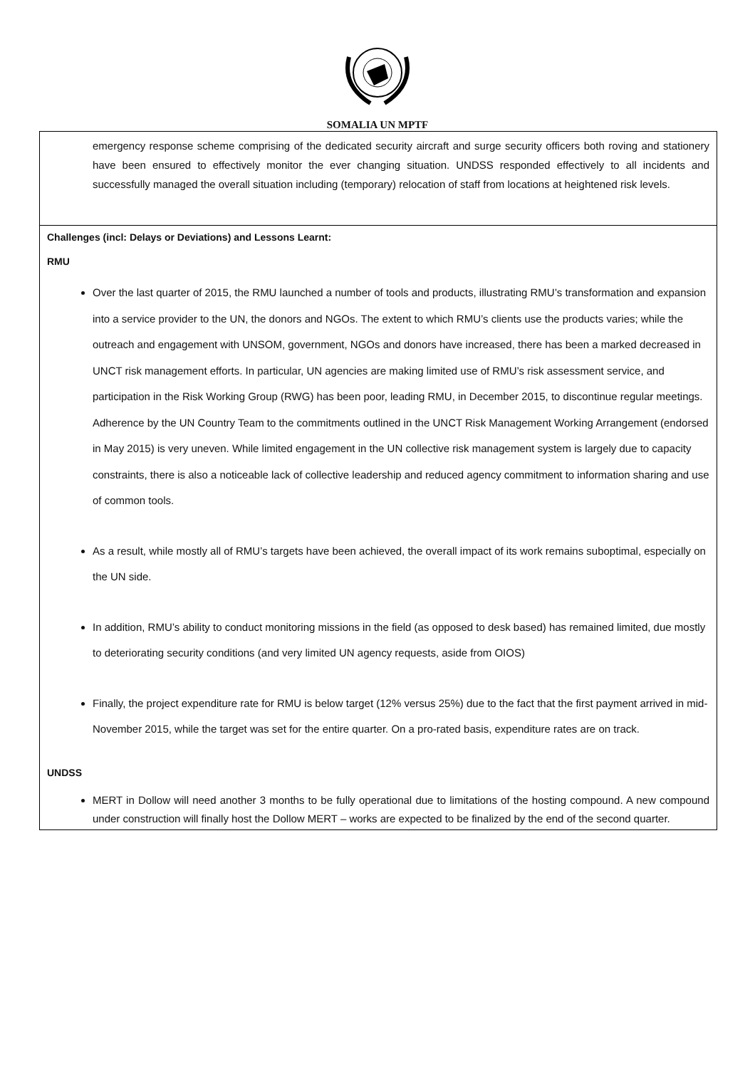SOMALIA UN MPTF
emergency response scheme comprising of the dedicated security aircraft and surge security officers both roving and stationery have been ensured to effectively monitor the ever changing situation. UNDSS responded effectively to all incidents and successfully managed the overall situation including (temporary) relocation of staff from locations at heightened risk levels.
Challenges (incl: Delays or Deviations) and Lessons Learnt:
RMU
Over the last quarter of 2015, the RMU launched a number of tools and products, illustrating RMU’s transformation and expansion into a service provider to the UN, the donors and NGOs. The extent to which RMU’s clients use the products varies; while the outreach and engagement with UNSOM, government, NGOs and donors have increased, there has been a marked decreased in UNCT risk management efforts. In particular, UN agencies are making limited use of RMU’s risk assessment service, and participation in the Risk Working Group (RWG) has been poor, leading RMU, in December 2015, to discontinue regular meetings. Adherence by the UN Country Team to the commitments outlined in the UNCT Risk Management Working Arrangement (endorsed in May 2015) is very uneven. While limited engagement in the UN collective risk management system is largely due to capacity constraints, there is also a noticeable lack of collective leadership and reduced agency commitment to information sharing and use of common tools.
As a result, while mostly all of RMU’s targets have been achieved, the overall impact of its work remains suboptimal, especially on the UN side.
In addition, RMU’s ability to conduct monitoring missions in the field (as opposed to desk based) has remained limited, due mostly to deteriorating security conditions (and very limited UN agency requests, aside from OIOS)
Finally, the project expenditure rate for RMU is below target (12% versus 25%) due to the fact that the first payment arrived in mid-November 2015, while the target was set for the entire quarter. On a pro-rated basis, expenditure rates are on track.
UNDSS
MERT in Dollow will need another 3 months to be fully operational due to limitations of the hosting compound. A new compound under construction will finally host the Dollow MERT – works are expected to be finalized by the end of the second quarter.